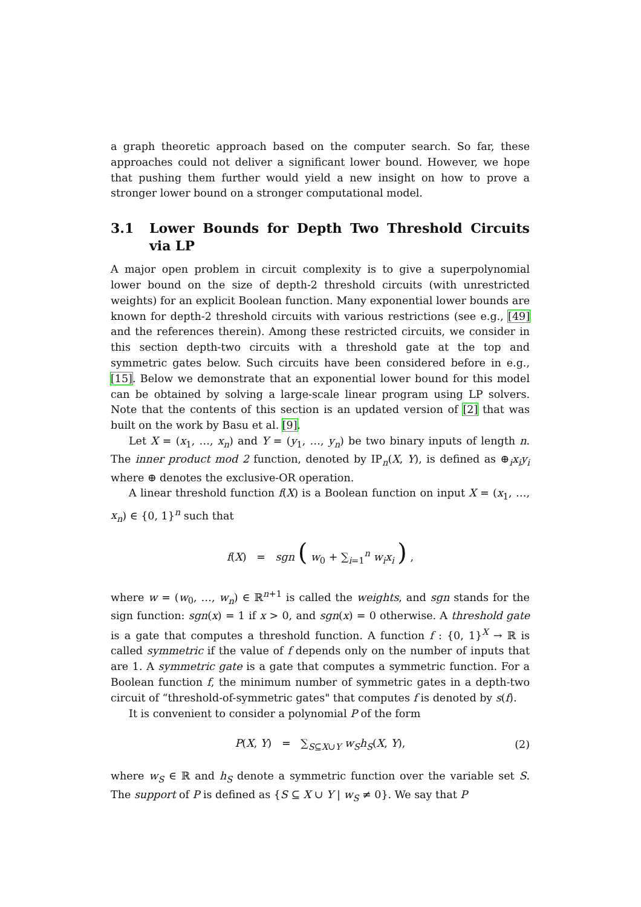a graph theoretic approach based on the computer search. So far, these approaches could not deliver a significant lower bound. However, we hope that pushing them further would yield a new insight on how to prove a stronger lower bound on a stronger computational model.
3.1 Lower Bounds for Depth Two Threshold Circuits via LP
A major open problem in circuit complexity is to give a superpolynomial lower bound on the size of depth-2 threshold circuits (with unrestricted weights) for an explicit Boolean function. Many exponential lower bounds are known for depth-2 threshold circuits with various restrictions (see e.g., [49] and the references therein). Among these restricted circuits, we consider in this section depth-two circuits with a threshold gate at the top and symmetric gates below. Such circuits have been considered before in e.g., [15]. Below we demonstrate that an exponential lower bound for this model can be obtained by solving a large-scale linear program using LP solvers. Note that the contents of this section is an updated version of [2] that was built on the work by Basu et al. [9].
Let X = (x<sub>1</sub>, …, x<sub>n</sub>) and Y = (y<sub>1</sub>, …, y<sub>n</sub>) be two binary inputs of length n. The inner product mod 2 function, denoted by IP<sub>n</sub>(X, Y), is defined as ⊕<sub>i</sub>x<sub>i</sub>y<sub>i</sub> where ⊕ denotes the exclusive-OR operation.
A linear threshold function f(X) is a Boolean function on input X = (x<sub>1</sub>, …, x<sub>n</sub>) ∈ {0, 1}<sup>n</sup> such that
f(X) = sgn ( w<sub>0</sub> + ∑<sub>i=1</sub><sup>n</sup> w<sub>i</sub>x<sub>i</sub> ) ,
where w = (w<sub>0</sub>, …, w<sub>n</sub>) ∈ ℝ<sup>n+1</sup> is called the weights, and sgn stands for the sign function: sgn(x) = 1 if x > 0, and sgn(x) = 0 otherwise. A threshold gate is a gate that computes a threshold function. A function f : {0, 1}<sup>X</sup> → ℝ is called symmetric if the value of f depends only on the number of inputs that are 1. A symmetric gate is a gate that computes a symmetric function. For a Boolean function f, the minimum number of symmetric gates in a depth-two circuit of “threshold-of-symmetric gates" that computes f is denoted by s(f).
It is convenient to consider a polynomial P of the form
P(X, Y) = ∑<sub>S⊆X∪Y</sub> w<sub>S</sub>h<sub>S</sub>(X, Y), (2)
where w<sub>S</sub> ∈ ℝ and h<sub>S</sub> denote a symmetric function over the variable set S. The support of P is defined as {S ⊆ X ∪ Y | w<sub>S</sub> ≠ 0}. We say that P